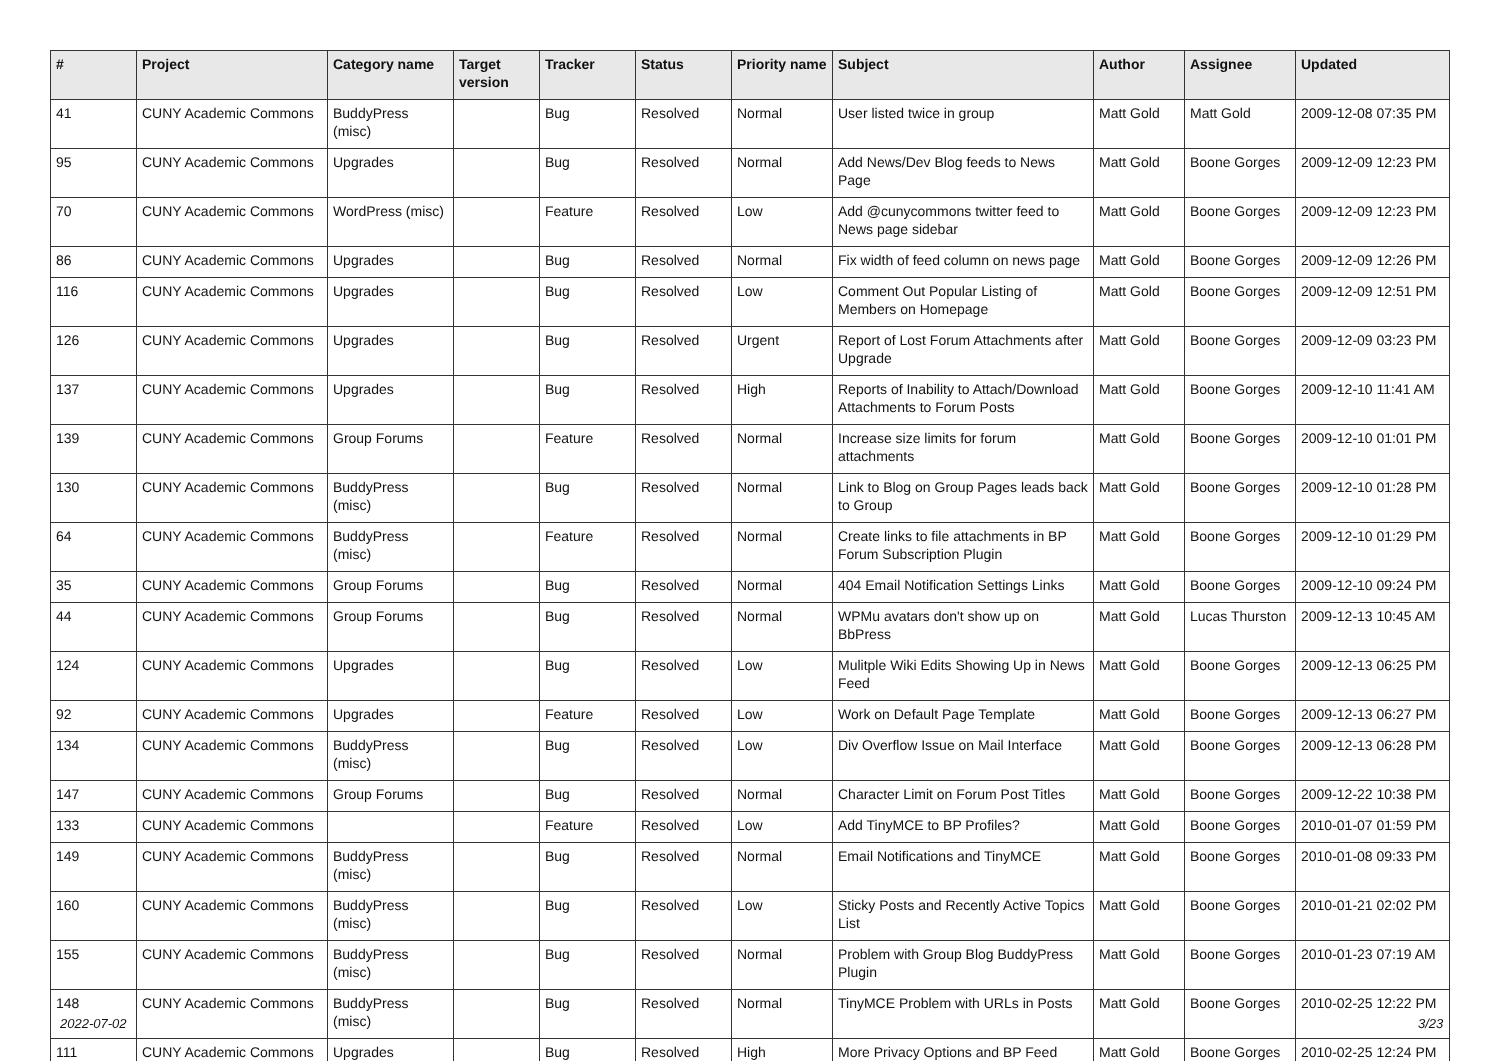| # | Project | Category name | Target version | Tracker | Status | Priority name | Subject | Author | Assignee | Updated |
| --- | --- | --- | --- | --- | --- | --- | --- | --- | --- | --- |
| 41 | CUNY Academic Commons | BuddyPress (misc) | | Bug | Resolved | Normal | User listed twice in group | Matt Gold | Matt Gold | 2009-12-08 07:35 PM |
| 95 | CUNY Academic Commons | Upgrades | | Bug | Resolved | Normal | Add News/Dev Blog feeds to News Page | Matt Gold | Boone Gorges | 2009-12-09 12:23 PM |
| 70 | CUNY Academic Commons | WordPress (misc) | | Feature | Resolved | Low | Add @cunycommons twitter feed to News page sidebar | Matt Gold | Boone Gorges | 2009-12-09 12:23 PM |
| 86 | CUNY Academic Commons | Upgrades | | Bug | Resolved | Normal | Fix width of feed column on news page | Matt Gold | Boone Gorges | 2009-12-09 12:26 PM |
| 116 | CUNY Academic Commons | Upgrades | | Bug | Resolved | Low | Comment Out Popular Listing of Members on Homepage | Matt Gold | Boone Gorges | 2009-12-09 12:51 PM |
| 126 | CUNY Academic Commons | Upgrades | | Bug | Resolved | Urgent | Report of Lost Forum Attachments after Upgrade | Matt Gold | Boone Gorges | 2009-12-09 03:23 PM |
| 137 | CUNY Academic Commons | Upgrades | | Bug | Resolved | High | Reports of Inability to Attach/Download Attachments to Forum Posts | Matt Gold | Boone Gorges | 2009-12-10 11:41 AM |
| 139 | CUNY Academic Commons | Group Forums | | Feature | Resolved | Normal | Increase size limits for forum attachments | Matt Gold | Boone Gorges | 2009-12-10 01:01 PM |
| 130 | CUNY Academic Commons | BuddyPress (misc) | | Bug | Resolved | Normal | Link to Blog on Group Pages leads back to Group | Matt Gold | Boone Gorges | 2009-12-10 01:28 PM |
| 64 | CUNY Academic Commons | BuddyPress (misc) | | Feature | Resolved | Normal | Create links to file attachments in BP Forum Subscription Plugin | Matt Gold | Boone Gorges | 2009-12-10 01:29 PM |
| 35 | CUNY Academic Commons | Group Forums | | Bug | Resolved | Normal | 404 Email Notification Settings Links | Matt Gold | Boone Gorges | 2009-12-10 09:24 PM |
| 44 | CUNY Academic Commons | Group Forums | | Bug | Resolved | Normal | WPMu avatars don't show up on BbPress | Matt Gold | Lucas Thurston | 2009-12-13 10:45 AM |
| 124 | CUNY Academic Commons | Upgrades | | Bug | Resolved | Low | Mulitple Wiki Edits Showing Up in News Feed | Matt Gold | Boone Gorges | 2009-12-13 06:25 PM |
| 92 | CUNY Academic Commons | Upgrades | | Feature | Resolved | Low | Work on Default Page Template | Matt Gold | Boone Gorges | 2009-12-13 06:27 PM |
| 134 | CUNY Academic Commons | BuddyPress (misc) | | Bug | Resolved | Low | Div Overflow Issue on Mail Interface | Matt Gold | Boone Gorges | 2009-12-13 06:28 PM |
| 147 | CUNY Academic Commons | Group Forums | | Bug | Resolved | Normal | Character Limit on Forum Post Titles | Matt Gold | Boone Gorges | 2009-12-22 10:38 PM |
| 133 | CUNY Academic Commons | | | Feature | Resolved | Low | Add TinyMCE to BP Profiles? | Matt Gold | Boone Gorges | 2010-01-07 01:59 PM |
| 149 | CUNY Academic Commons | BuddyPress (misc) | | Bug | Resolved | Normal | Email Notifications and TinyMCE | Matt Gold | Boone Gorges | 2010-01-08 09:33 PM |
| 160 | CUNY Academic Commons | BuddyPress (misc) | | Bug | Resolved | Low | Sticky Posts and Recently Active Topics List | Matt Gold | Boone Gorges | 2010-01-21 02:02 PM |
| 155 | CUNY Academic Commons | BuddyPress (misc) | | Bug | Resolved | Normal | Problem with Group Blog BuddyPress Plugin | Matt Gold | Boone Gorges | 2010-01-23 07:19 AM |
| 148 | CUNY Academic Commons | BuddyPress (misc) | | Bug | Resolved | Normal | TinyMCE Problem with URLs in Posts | Matt Gold | Boone Gorges | 2010-02-25 12:22 PM |
| 111 | CUNY Academic Commons | Upgrades | | Bug | Resolved | High | More Privacy Options and BP Feed | Matt Gold | Boone Gorges | 2010-02-25 12:24 PM |
2022-07-02 3/23